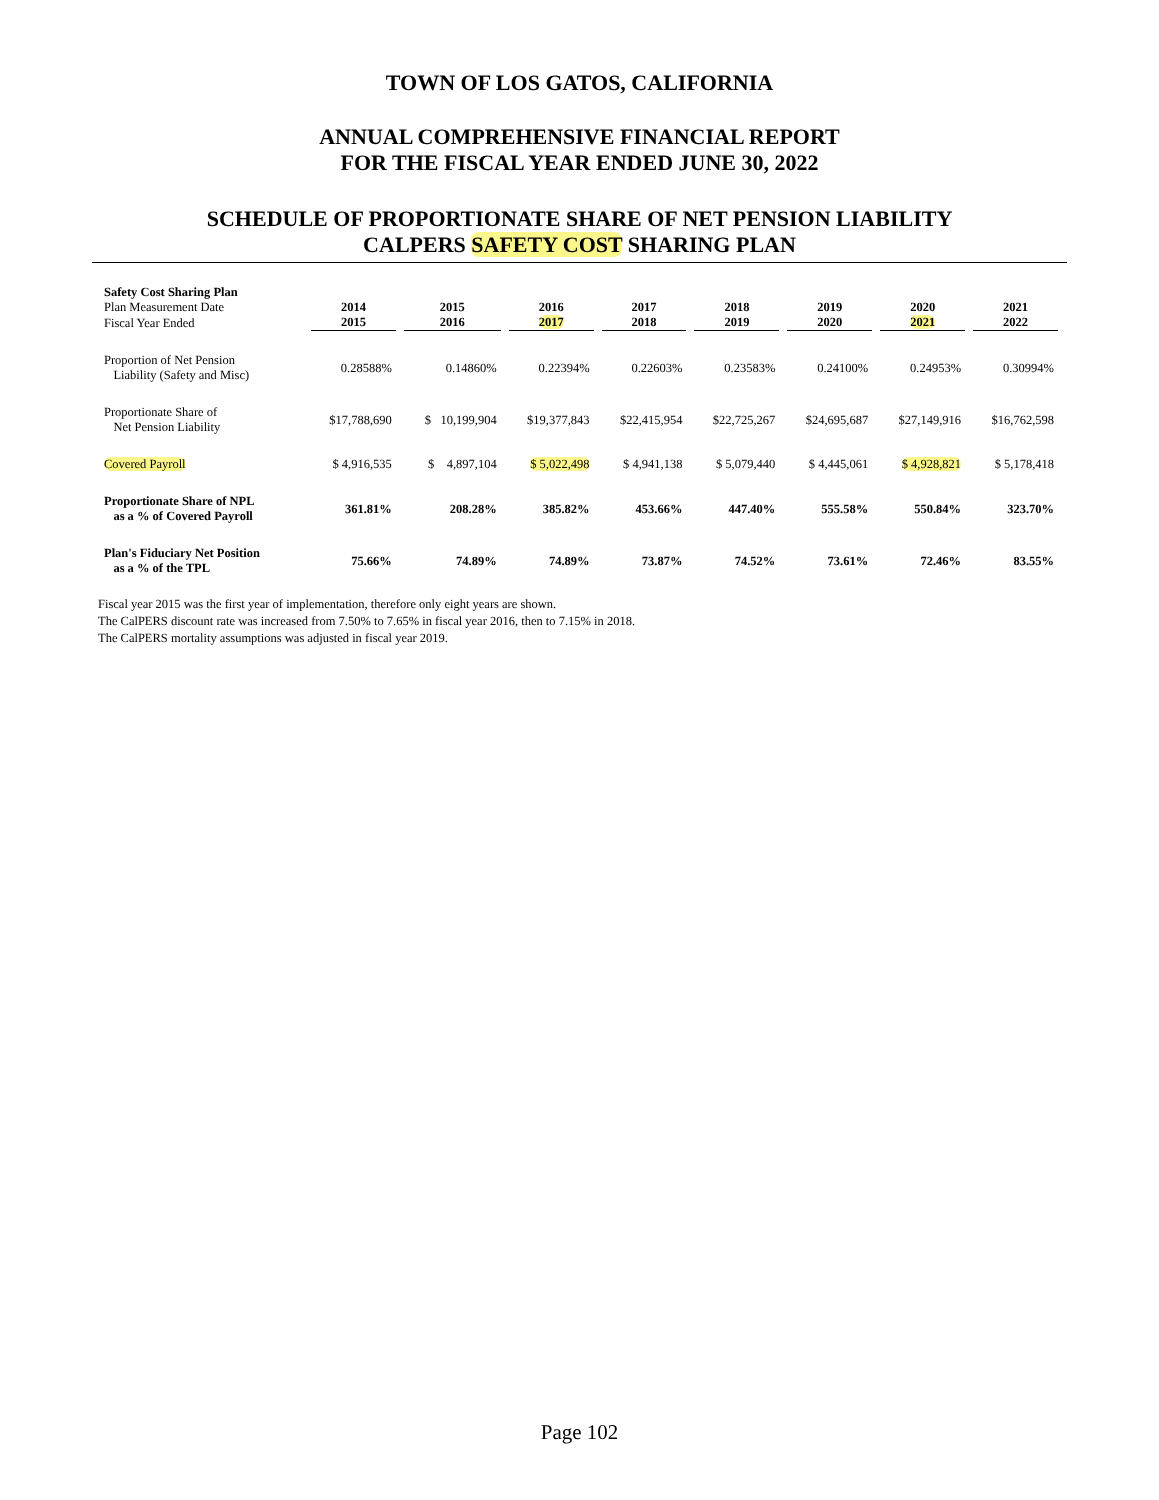TOWN OF LOS GATOS, CALIFORNIA
ANNUAL COMPREHENSIVE FINANCIAL REPORT
FOR THE FISCAL YEAR ENDED JUNE 30, 2022
SCHEDULE OF PROPORTIONATE SHARE OF NET PENSION LIABILITY
CALPERS SAFETY COST SHARING PLAN
| Safety Cost Sharing Plan | | | | | | | | |
| Plan Measurement Date | 2014 | 2015 | 2016 | 2017 | 2018 | 2019 | 2020 | 2021 |
| Fiscal Year Ended | 2015 | 2016 | 2017 | 2018 | 2019 | 2020 | 2021 | 2022 |
| Proportion of Net Pension Liability (Safety and Misc) | 0.28588% | 0.14860% | 0.22394% | 0.22603% | 0.23583% | 0.24100% | 0.24953% | 0.30994% |
| Proportionate Share of Net Pension Liability | $17,788,690 | $ 10,199,904 | $19,377,843 | $22,415,954 | $22,725,267 | $24,695,687 | $27,149,916 | $16,762,598 |
| Covered Payroll | $ 4,916,535 | $ 4,897,104 | $ 5,022,498 | $ 4,941,138 | $ 5,079,440 | $ 4,445,061 | $ 4,928,821 | $ 5,178,418 |
| Proportionate Share of NPL as a % of Covered Payroll | 361.81% | 208.28% | 385.82% | 453.66% | 447.40% | 555.58% | 550.84% | 323.70% |
| Plan's Fiduciary Net Position as a % of the TPL | 75.66% | 74.89% | 74.89% | 73.87% | 74.52% | 73.61% | 72.46% | 83.55% |
Fiscal year 2015 was the first year of implementation, therefore only eight years are shown.
The CalPERS discount rate was increased from 7.50% to 7.65% in fiscal year 2016, then to 7.15% in 2018.
The CalPERS mortality assumptions was adjusted in fiscal year 2019.
Page 102